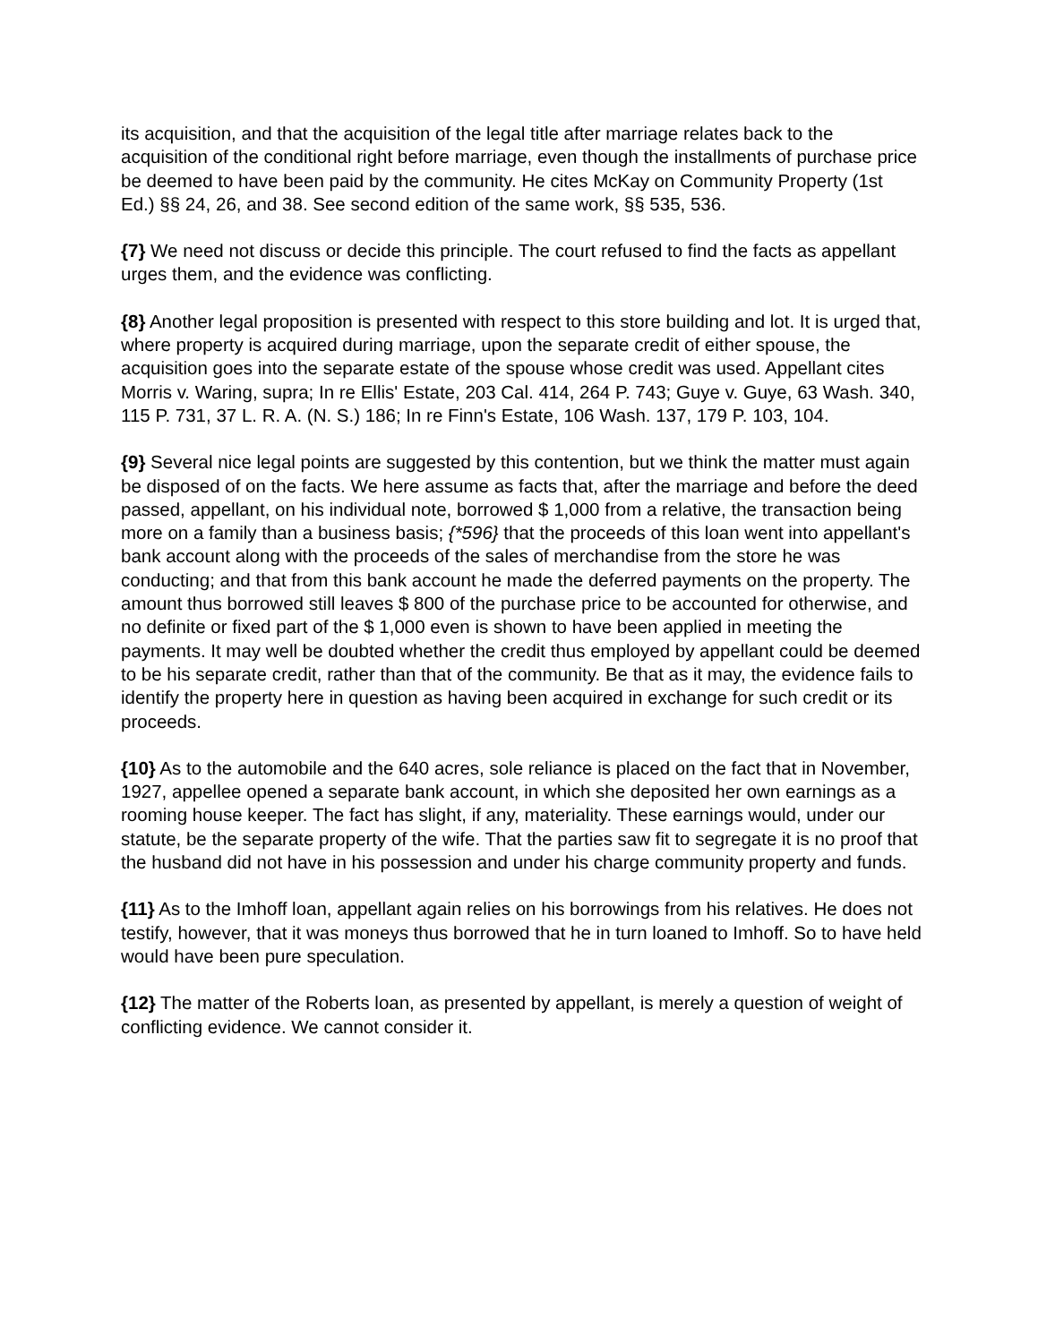its acquisition, and that the acquisition of the legal title after marriage relates back to the acquisition of the conditional right before marriage, even though the installments of purchase price be deemed to have been paid by the community. He cites McKay on Community Property (1st Ed.) §§ 24, 26, and 38. See second edition of the same work, §§ 535, 536.
{7} We need not discuss or decide this principle. The court refused to find the facts as appellant urges them, and the evidence was conflicting.
{8} Another legal proposition is presented with respect to this store building and lot. It is urged that, where property is acquired during marriage, upon the separate credit of either spouse, the acquisition goes into the separate estate of the spouse whose credit was used. Appellant cites Morris v. Waring, supra; In re Ellis' Estate, 203 Cal. 414, 264 P. 743; Guye v. Guye, 63 Wash. 340, 115 P. 731, 37 L. R. A. (N. S.) 186; In re Finn's Estate, 106 Wash. 137, 179 P. 103, 104.
{9} Several nice legal points are suggested by this contention, but we think the matter must again be disposed of on the facts. We here assume as facts that, after the marriage and before the deed passed, appellant, on his individual note, borrowed $ 1,000 from a relative, the transaction being more on a family than a business basis; {*596} that the proceeds of this loan went into appellant's bank account along with the proceeds of the sales of merchandise from the store he was conducting; and that from this bank account he made the deferred payments on the property. The amount thus borrowed still leaves $ 800 of the purchase price to be accounted for otherwise, and no definite or fixed part of the $ 1,000 even is shown to have been applied in meeting the payments. It may well be doubted whether the credit thus employed by appellant could be deemed to be his separate credit, rather than that of the community. Be that as it may, the evidence fails to identify the property here in question as having been acquired in exchange for such credit or its proceeds.
{10} As to the automobile and the 640 acres, sole reliance is placed on the fact that in November, 1927, appellee opened a separate bank account, in which she deposited her own earnings as a rooming house keeper. The fact has slight, if any, materiality. These earnings would, under our statute, be the separate property of the wife. That the parties saw fit to segregate it is no proof that the husband did not have in his possession and under his charge community property and funds.
{11} As to the Imhoff loan, appellant again relies on his borrowings from his relatives. He does not testify, however, that it was moneys thus borrowed that he in turn loaned to Imhoff. So to have held would have been pure speculation.
{12} The matter of the Roberts loan, as presented by appellant, is merely a question of weight of conflicting evidence. We cannot consider it.